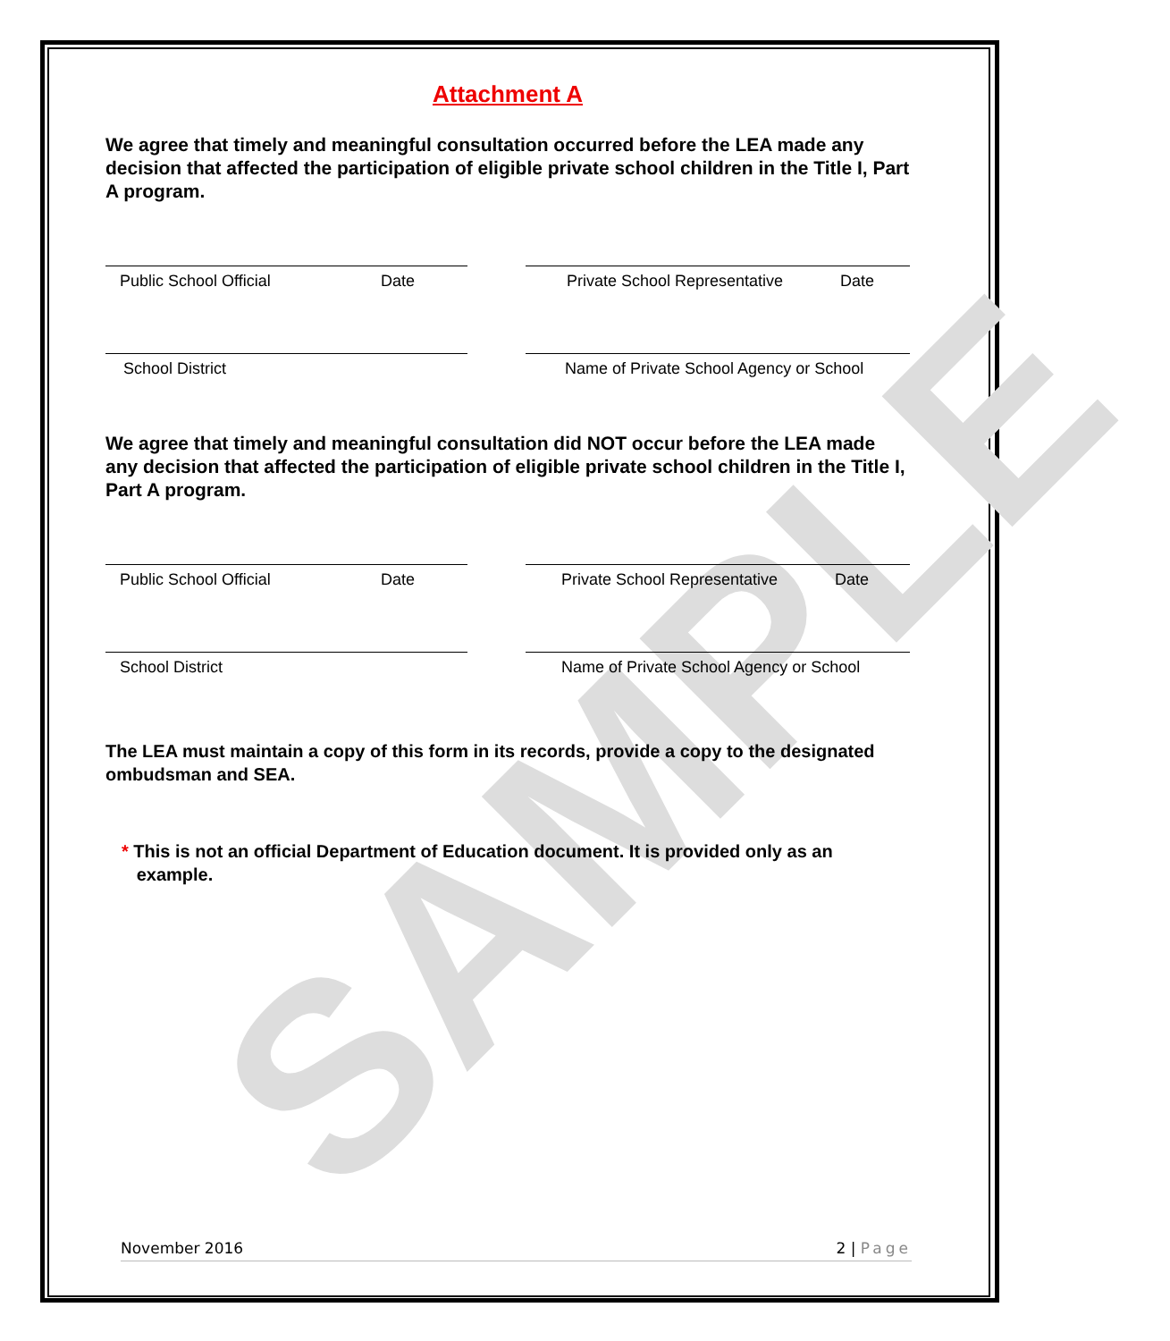SAMPLE
Attachment A
We agree that timely and meaningful consultation occurred before the LEA made any decision that affected the participation of eligible private school children in the Title I, Part A program.
Public School Official Date Private School Representative Date
School District Name of Private School Agency or School
We agree that timely and meaningful consultation did NOT occur before the LEA made any decision that affected the participation of eligible private school children in the Title I, Part A program.
Public School Official Date Private School Representative Date
School District Name of Private School Agency or School
The LEA must maintain a copy of this form in its records, provide a copy to the designated ombudsman and SEA.
* This is not an official Department of Education document. It is provided only as an
example.
November 2016 2 | Page